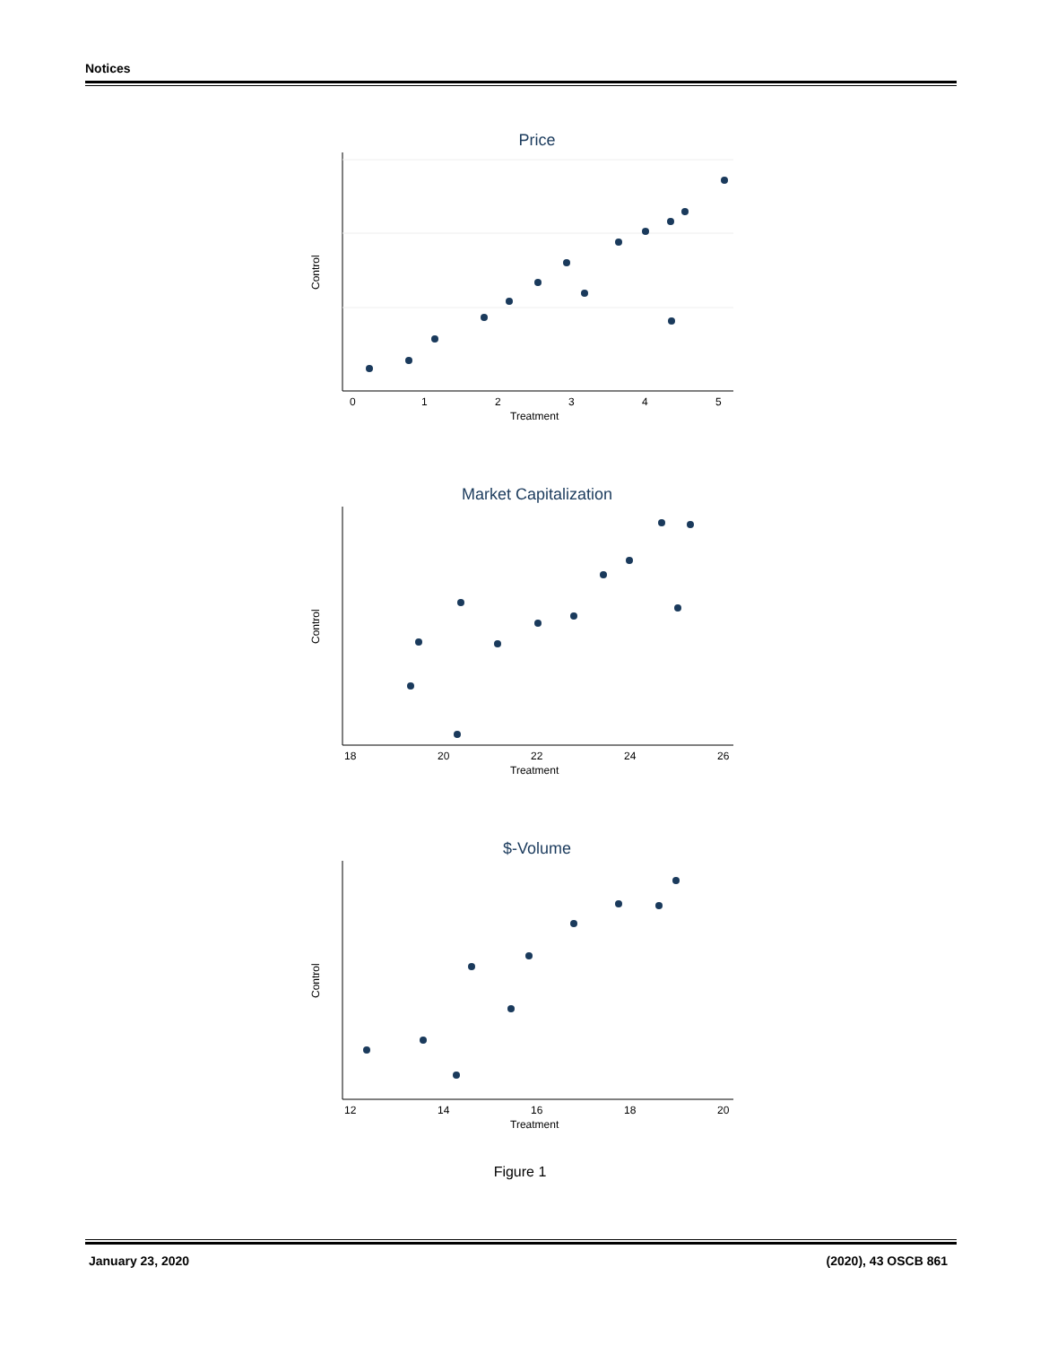Notices
Price
0
1
2
3
4
5
Treatment
Control
Market Capitalization
18
20
22
24
26
Treatment
Control
$-Volume
12
14
16
18
20
Treatment
Control
Figure 1
January 23, 2020 (2020), 43 OSCB 861